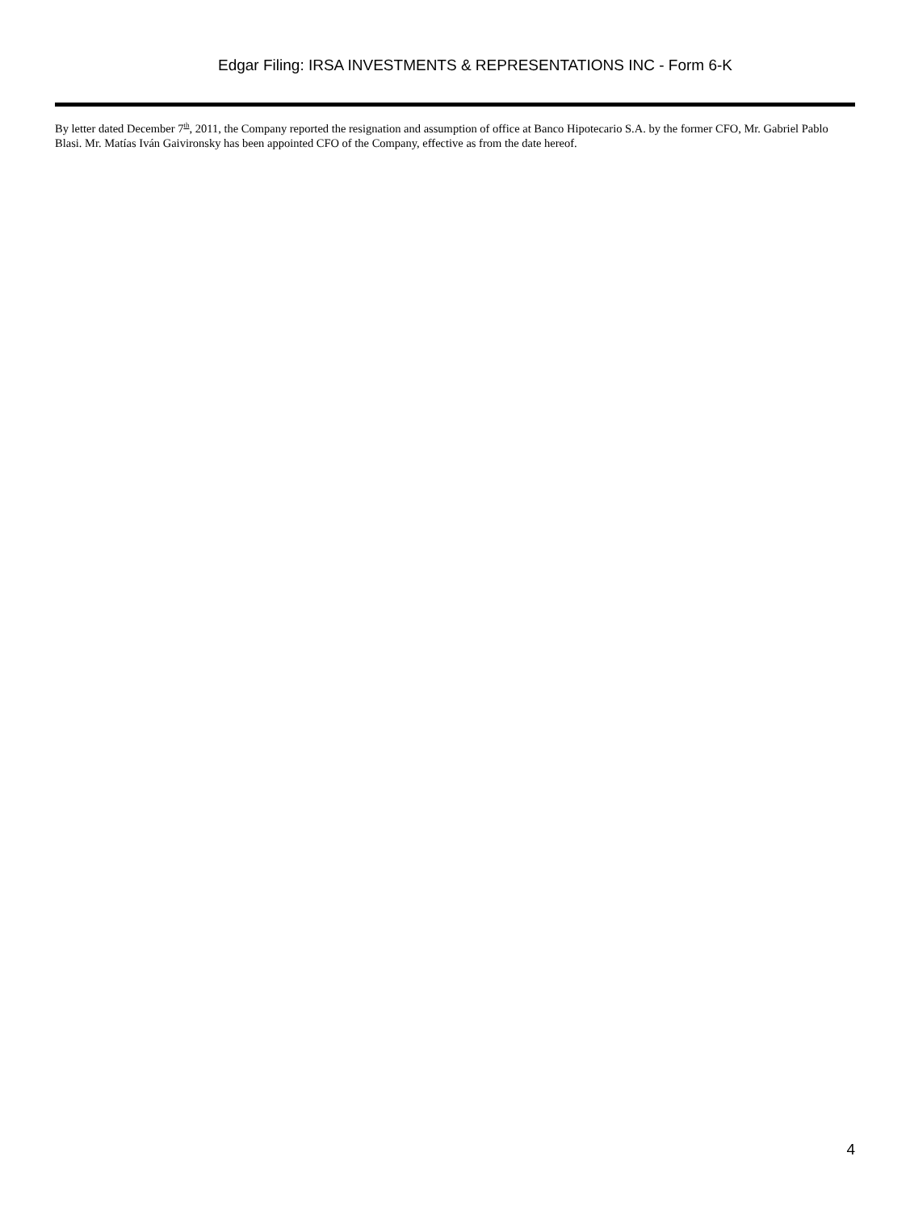Edgar Filing: IRSA INVESTMENTS & REPRESENTATIONS INC - Form 6-K
By letter dated December 7<sup>th</sup>, 2011, the Company reported the resignation and assumption of office at Banco Hipotecario S.A. by the former CFO, Mr. Gabriel Pablo Blasi. Mr. Matías Iván Gaivironsky has been appointed CFO of the Company, effective as from the date hereof.
4